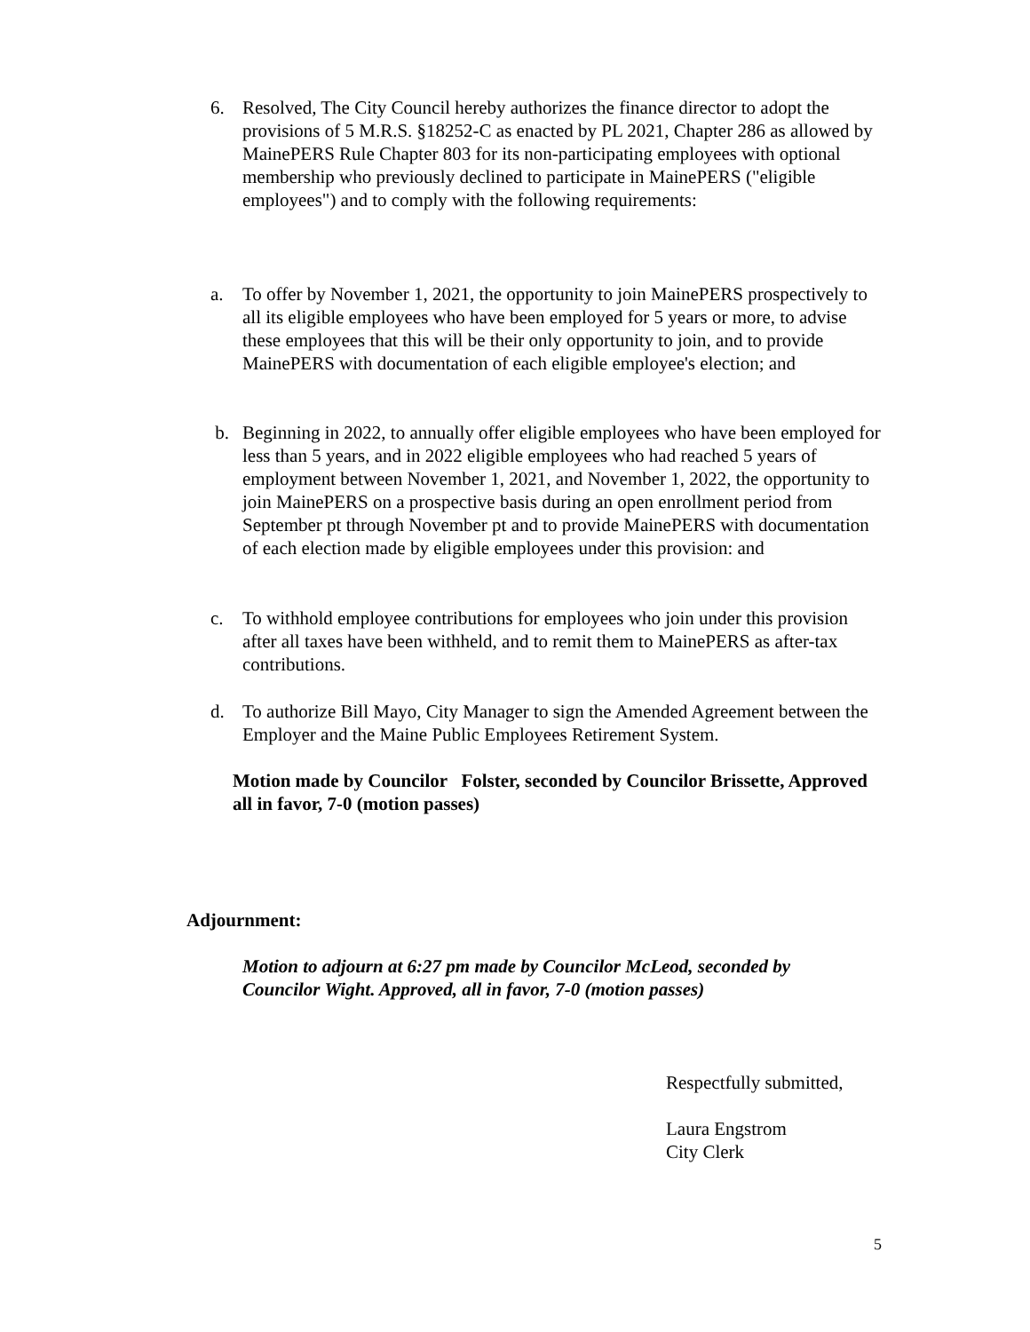6. Resolved, The City Council hereby authorizes the finance director to adopt the provisions of 5 M.R.S. §18252-C as enacted by PL 2021, Chapter 286 as allowed by MainePERS Rule Chapter 803 for its non-participating employees with optional membership who previously declined to participate in MainePERS ("eligible employees") and to comply with the following requirements:
a. To offer by November 1, 2021, the opportunity to join MainePERS prospectively to all its eligible employees who have been employed for 5 years or more, to advise these employees that this will be their only opportunity to join, and to provide MainePERS with documentation of each eligible employee's election; and
b. Beginning in 2022, to annually offer eligible employees who have been employed for less than 5 years, and in 2022 eligible employees who had reached 5 years of employment between November 1, 2021, and November 1, 2022, the opportunity to join MainePERS on a prospective basis during an open enrollment period from September pt through November pt and to provide MainePERS with documentation of each election made by eligible employees under this provision: and
c. To withhold employee contributions for employees who join under this provision after all taxes have been withheld, and to remit them to MainePERS as after-tax contributions.
d. To authorize Bill Mayo, City Manager to sign the Amended Agreement between the Employer and the Maine Public Employees Retirement System.
Motion made by Councilor Folster, seconded by Councilor Brissette, Approved all in favor, 7-0 (motion passes)
Adjournment:
Motion to adjourn at 6:27 pm made by Councilor McLeod, seconded by Councilor Wight. Approved, all in favor, 7-0 (motion passes)
Respectfully submitted,
Laura Engstrom
City Clerk
5